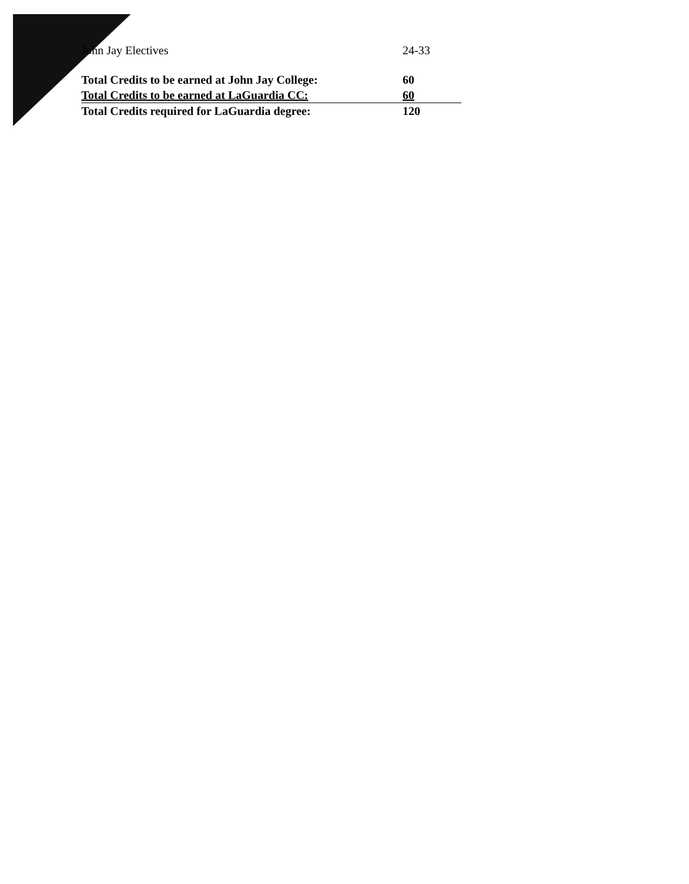| John Jay Electives | 24-33 |
| Total Credits to be earned at John Jay College: | 60 |
| Total Credits to be earned at LaGuardia CC: | 60 |
| Total Credits required for LaGuardia degree: | 120 |